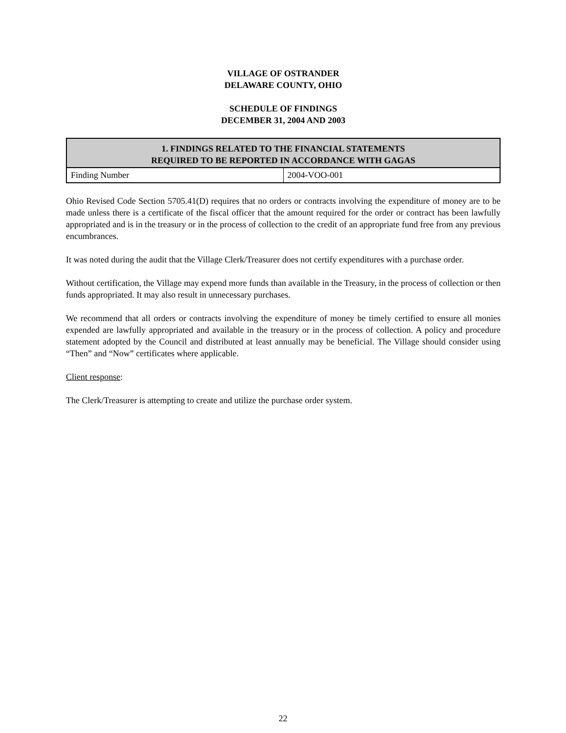VILLAGE OF OSTRANDER
DELAWARE COUNTY, OHIO
SCHEDULE OF FINDINGS
DECEMBER 31, 2004 AND 2003
| 1. FINDINGS RELATED TO THE FINANCIAL STATEMENTS REQUIRED TO BE REPORTED IN ACCORDANCE WITH GAGAS | |
| --- | --- |
| Finding Number | 2004-VOO-001 |
Ohio Revised Code Section 5705.41(D) requires that no orders or contracts involving the expenditure of money are to be made unless there is a certificate of the fiscal officer that the amount required for the order or contract has been lawfully appropriated and is in the treasury or in the process of collection to the credit of an appropriate fund free from any previous encumbrances.
It was noted during the audit that the Village Clerk/Treasurer does not certify expenditures with a purchase order.
Without certification, the Village may expend more funds than available in the Treasury, in the process of collection or then funds appropriated. It may also result in unnecessary purchases.
We recommend that all orders or contracts involving the expenditure of money be timely certified to ensure all monies expended are lawfully appropriated and available in the treasury or in the process of collection. A policy and procedure statement adopted by the Council and distributed at least annually may be beneficial. The Village should consider using “Then” and “Now” certificates where applicable.
Client response:
The Clerk/Treasurer is attempting to create and utilize the purchase order system.
22